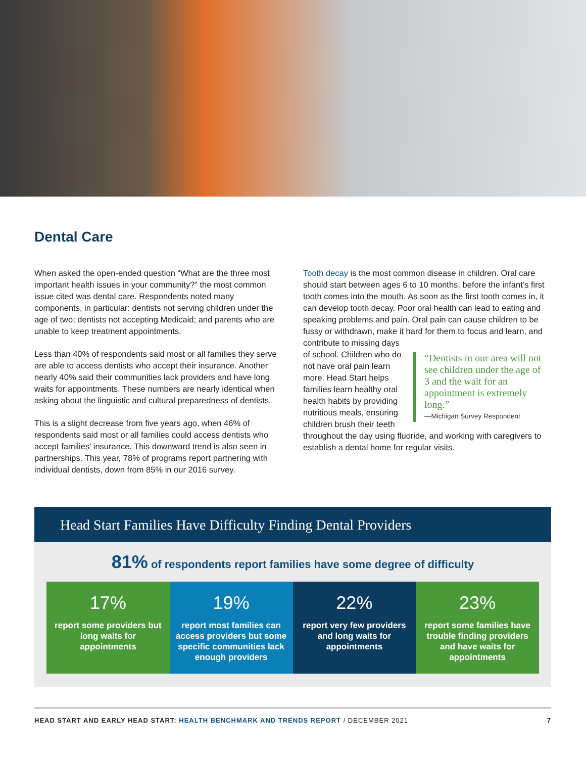Dental Care
When asked the open-ended question “What are the three most important health issues in your community?” the most common issue cited was dental care. Respondents noted many components, in particular: dentists not serving children under the age of two; dentists not accepting Medicaid; and parents who are unable to keep treatment appointments.
Less than 40% of respondents said most or all families they serve are able to access dentists who accept their insurance. Another nearly 40% said their communities lack providers and have long waits for appointments. These numbers are nearly identical when asking about the linguistic and cultural preparedness of dentists.
This is a slight decrease from five years ago, when 46% of respondents said most or all families could access dentists who accept families’ insurance. This downward trend is also seen in partnerships. This year, 78% of programs report partnering with individual dentists, down from 85% in our 2016 survey.
Tooth decay is the most common disease in children. Oral care should start between ages 6 to 10 months, before the infant’s first tooth comes into the mouth. As soon as the first tooth comes in, it can develop tooth decay. Poor oral health can lead to eating and speaking problems and pain. Oral pain can cause children to be fussy or withdrawn, make it hard for them to focus and “Dentists in our area will not see children under the age of 3 and the wait for an appointment is extremely long.”
—Michigan Survey Respondent learn, and contribute to missing days of school. Children who do not have oral pain learn more. Head Start helps families learn healthy oral health habits by providing nutritious meals, ensuring children brush their teeth throughout the day using fluoride, and working with caregivers to establish a dental home for regular visits.
Head Start Families Have Difficulty Finding Dental Providers
81% of respondents report families have some degree of difficulty
17%
report some providers but long waits for appointments
19%
report most families can access providers but some specific communities lack enough providers
22%
report very few providers and long waits for appointments
23%
report some families have trouble finding providers and have waits for appointments
HEAD START AND EARLY HEAD START: HEALTH BENCHMARK AND TRENDS REPORT / DECEMBER 2021 7